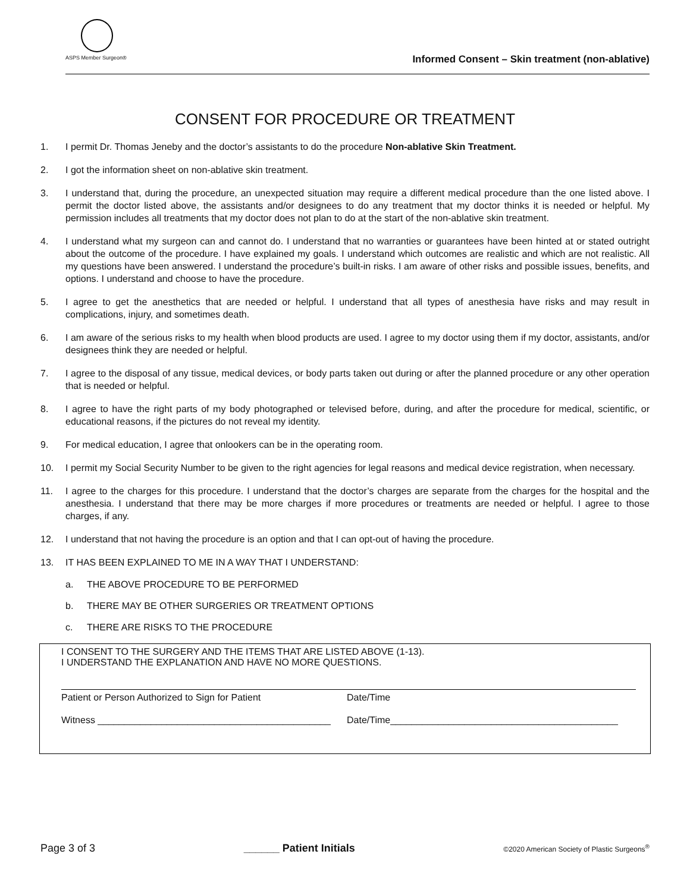ASPS Member Surgeon®
Informed Consent – Skin treatment (non-ablative)
CONSENT FOR PROCEDURE OR TREATMENT
1. I permit Dr. Thomas Jeneby and the doctor’s assistants to do the procedure Non-ablative Skin Treatment.
2. I got the information sheet on non-ablative skin treatment.
3. I understand that, during the procedure, an unexpected situation may require a different medical procedure than the one listed above. I permit the doctor listed above, the assistants and/or designees to do any treatment that my doctor thinks it is needed or helpful. My permission includes all treatments that my doctor does not plan to do at the start of the non-ablative skin treatment.
4. I understand what my surgeon can and cannot do. I understand that no warranties or guarantees have been hinted at or stated outright about the outcome of the procedure. I have explained my goals. I understand which outcomes are realistic and which are not realistic. All my questions have been answered. I understand the procedure’s built-in risks. I am aware of other risks and possible issues, benefits, and options. I understand and choose to have the procedure.
5. I agree to get the anesthetics that are needed or helpful. I understand that all types of anesthesia have risks and may result in complications, injury, and sometimes death.
6. I am aware of the serious risks to my health when blood products are used. I agree to my doctor using them if my doctor, assistants, and/or designees think they are needed or helpful.
7. I agree to the disposal of any tissue, medical devices, or body parts taken out during or after the planned procedure or any other operation that is needed or helpful.
8. I agree to have the right parts of my body photographed or televised before, during, and after the procedure for medical, scientific, or educational reasons, if the pictures do not reveal my identity.
9. For medical education, I agree that onlookers can be in the operating room.
10. I permit my Social Security Number to be given to the right agencies for legal reasons and medical device registration, when necessary.
11. I agree to the charges for this procedure. I understand that the doctor’s charges are separate from the charges for the hospital and the anesthesia. I understand that there may be more charges if more procedures or treatments are needed or helpful. I agree to those charges, if any.
12. I understand that not having the procedure is an option and that I can opt-out of having the procedure.
13. IT HAS BEEN EXPLAINED TO ME IN A WAY THAT I UNDERSTAND:
a. THE ABOVE PROCEDURE TO BE PERFORMED
b. THERE MAY BE OTHER SURGERIES OR TREATMENT OPTIONS
c. THERE ARE RISKS TO THE PROCEDURE
I CONSENT TO THE SURGERY AND THE ITEMS THAT ARE LISTED ABOVE (1-13).
I UNDERSTAND THE EXPLANATION AND HAVE NO MORE QUESTIONS.
Patient or Person Authorized to Sign for Patient Date/Time
Witness ____________________________________________ Date/Time___________________________________________
Page 3 of 3 ______ Patient Initials ©2020 American Society of Plastic Surgeons<sup>®</sup>